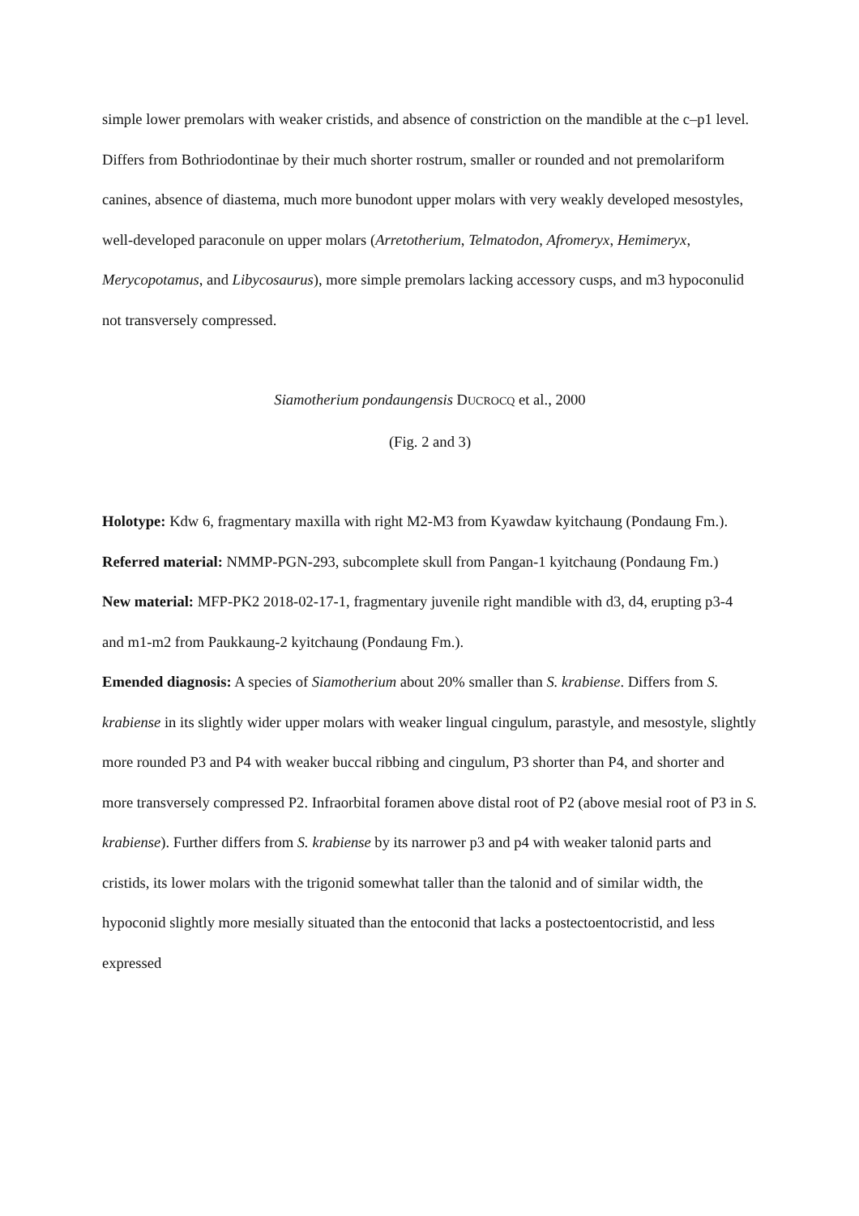simple lower premolars with weaker cristids, and absence of constriction on the mandible at the c–p1 level. Differs from Bothriodontinae by their much shorter rostrum, smaller or rounded and not premolariform canines, absence of diastema, much more bunodont upper molars with very weakly developed mesostyles, well-developed paraconule on upper molars (Arretotherium, Telmatodon, Afromeryx, Hemimeryx, Merycopotamus, and Libycosaurus), more simple premolars lacking accessory cusps, and m3 hypoconulid not transversely compressed.
Siamotherium pondaungensis DUCROCQ et al., 2000
(Fig. 2 and 3)
Holotype: Kdw 6, fragmentary maxilla with right M2-M3 from Kyawdaw kyitchaung (Pondaung Fm.).
Referred material: NMMP-PGN-293, subcomplete skull from Pangan-1 kyitchaung (Pondaung Fm.)
New material: MFP-PK2 2018-02-17-1, fragmentary juvenile right mandible with d3, d4, erupting p3-4 and m1-m2 from Paukkaung-2 kyitchaung (Pondaung Fm.).
Emended diagnosis: A species of Siamotherium about 20% smaller than S. krabiense. Differs from S. krabiense in its slightly wider upper molars with weaker lingual cingulum, parastyle, and mesostyle, slightly more rounded P3 and P4 with weaker buccal ribbing and cingulum, P3 shorter than P4, and shorter and more transversely compressed P2. Infraorbital foramen above distal root of P2 (above mesial root of P3 in S. krabiense). Further differs from S. krabiense by its narrower p3 and p4 with weaker talonid parts and cristids, its lower molars with the trigonid somewhat taller than the talonid and of similar width, the hypoconid slightly more mesially situated than the entoconid that lacks a postectoentocristid, and less expressed